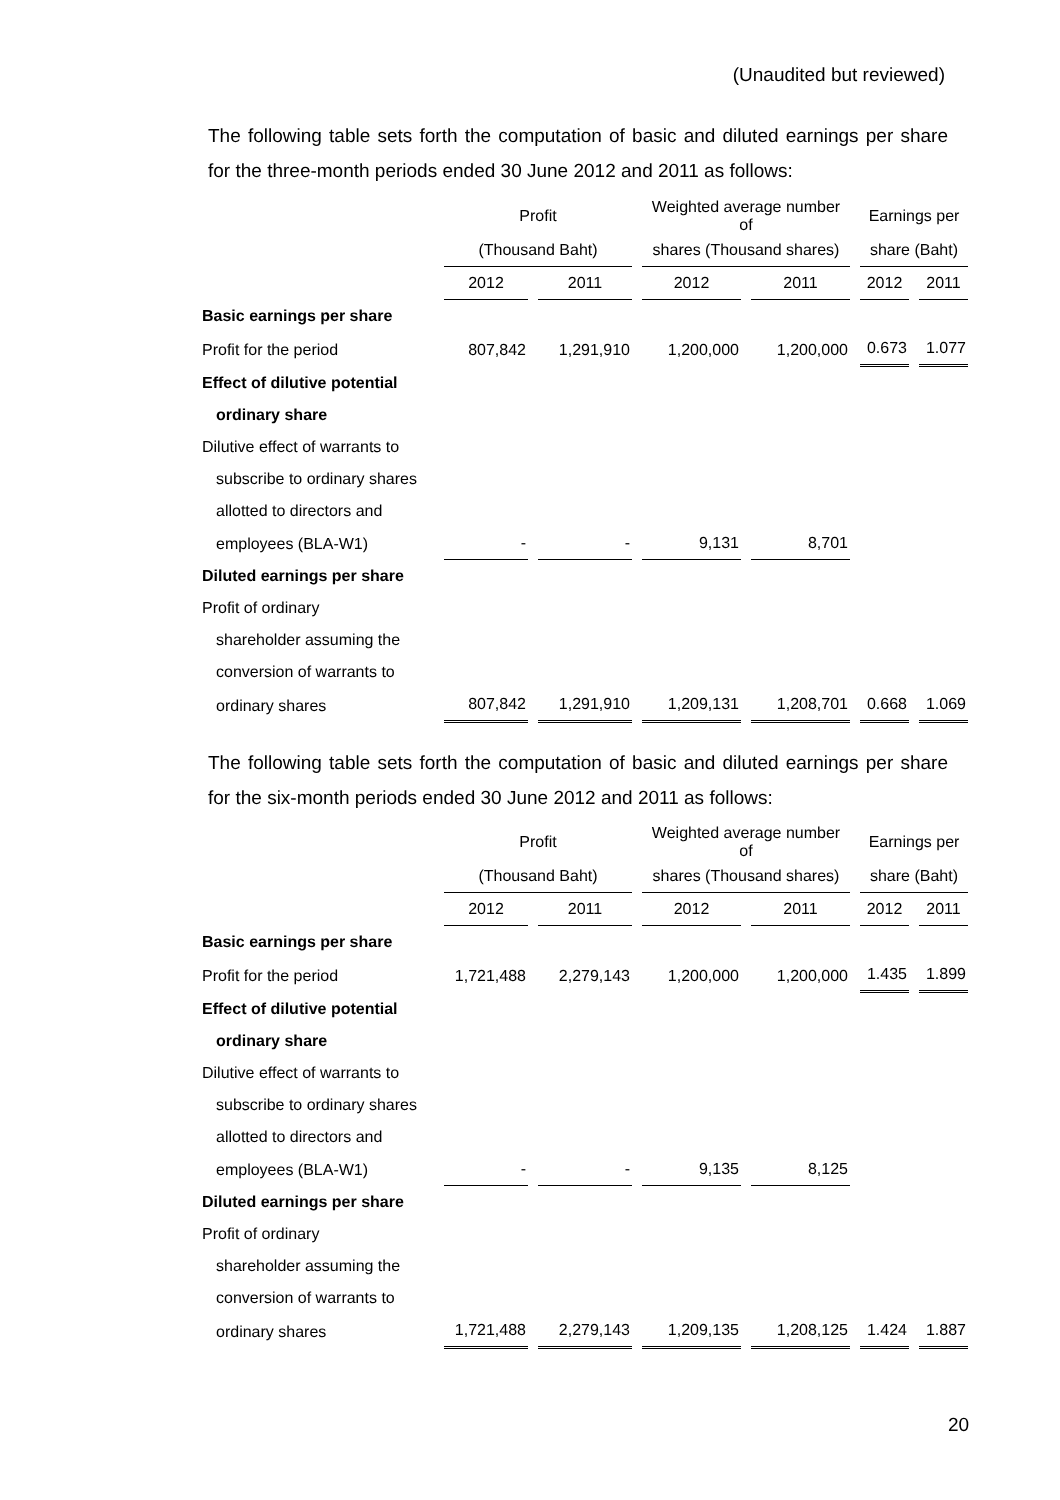(Unaudited but reviewed)
The following table sets forth the computation of basic and diluted earnings per share for the three-month periods ended 30 June 2012 and 2011 as follows:
| | Profit | | Weighted average number of | | Earnings per | |
| --- | --- | --- | --- | --- | --- | --- |
| | (Thousand Baht) | | shares (Thousand shares) | | share (Baht) | |
| | 2012 | 2011 | 2012 | 2011 | 2012 | 2011 |
| Basic earnings per share | | | | | | |
| Profit for the period | 807,842 | 1,291,910 | 1,200,000 | 1,200,000 | 0.673 | 1.077 |
| Effect of dilutive potential | | | | | | |
| ordinary share | | | | | | |
| Dilutive effect of warrants to | | | | | | |
| subscribe to ordinary shares | | | | | | |
| allotted to directors and | | | | | | |
| employees (BLA-W1) | - | - | 9,131 | 8,701 | | |
| Diluted earnings per share | | | | | | |
| Profit of ordinary | | | | | | |
| shareholder assuming the | | | | | | |
| conversion of warrants to | | | | | | |
| ordinary shares | 807,842 | 1,291,910 | 1,209,131 | 1,208,701 | 0.668 | 1.069 |
The following table sets forth the computation of basic and diluted earnings per share for the six-month periods ended 30 June 2012 and 2011 as follows:
| | Profit | | Weighted average number of | | Earnings per | |
| --- | --- | --- | --- | --- | --- | --- |
| | (Thousand Baht) | | shares (Thousand shares) | | share (Baht) | |
| | 2012 | 2011 | 2012 | 2011 | 2012 | 2011 |
| Basic earnings per share | | | | | | |
| Profit for the period | 1,721,488 | 2,279,143 | 1,200,000 | 1,200,000 | 1.435 | 1.899 |
| Effect of dilutive potential | | | | | | |
| ordinary share | | | | | | |
| Dilutive effect of warrants to | | | | | | |
| subscribe to ordinary shares | | | | | | |
| allotted to directors and | | | | | | |
| employees (BLA-W1) | - | - | 9,135 | 8,125 | | |
| Diluted earnings per share | | | | | | |
| Profit of ordinary | | | | | | |
| shareholder assuming the | | | | | | |
| conversion of warrants to | | | | | | |
| ordinary shares | 1,721,488 | 2,279,143 | 1,209,135 | 1,208,125 | 1.424 | 1.887 |
20